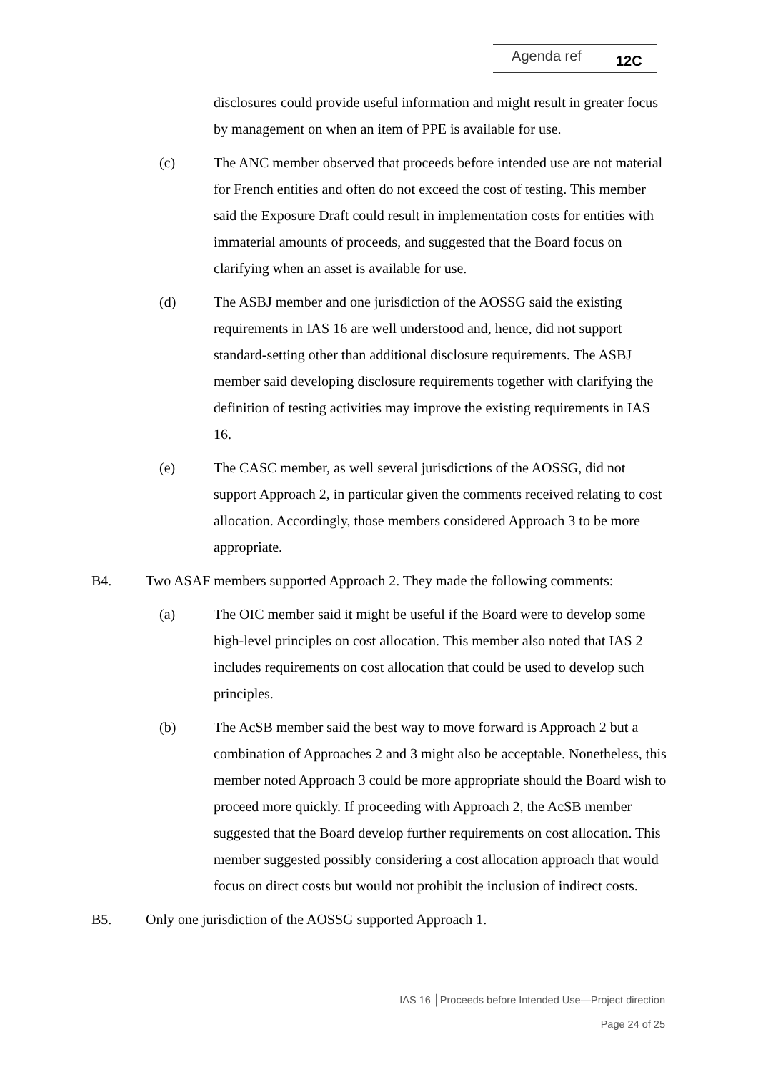Agenda ref
12C
disclosures could provide useful information and might result in greater focus by management on when an item of PPE is available for use.
(c) The ANC member observed that proceeds before intended use are not material for French entities and often do not exceed the cost of testing. This member said the Exposure Draft could result in implementation costs for entities with immaterial amounts of proceeds, and suggested that the Board focus on clarifying when an asset is available for use.
(d) The ASBJ member and one jurisdiction of the AOSSG said the existing requirements in IAS 16 are well understood and, hence, did not support standard-setting other than additional disclosure requirements. The ASBJ member said developing disclosure requirements together with clarifying the definition of testing activities may improve the existing requirements in IAS 16.
(e) The CASC member, as well several jurisdictions of the AOSSG, did not support Approach 2, in particular given the comments received relating to cost allocation. Accordingly, those members considered Approach 3 to be more appropriate.
B4. Two ASAF members supported Approach 2. They made the following comments:
(a) The OIC member said it might be useful if the Board were to develop some high-level principles on cost allocation. This member also noted that IAS 2 includes requirements on cost allocation that could be used to develop such principles.
(b) The AcSB member said the best way to move forward is Approach 2 but a combination of Approaches 2 and 3 might also be acceptable. Nonetheless, this member noted Approach 3 could be more appropriate should the Board wish to proceed more quickly. If proceeding with Approach 2, the AcSB member suggested that the Board develop further requirements on cost allocation. This member suggested possibly considering a cost allocation approach that would focus on direct costs but would not prohibit the inclusion of indirect costs.
B5. Only one jurisdiction of the AOSSG supported Approach 1.
IAS 16 │Proceeds before Intended Use—Project direction
Page 24 of 25